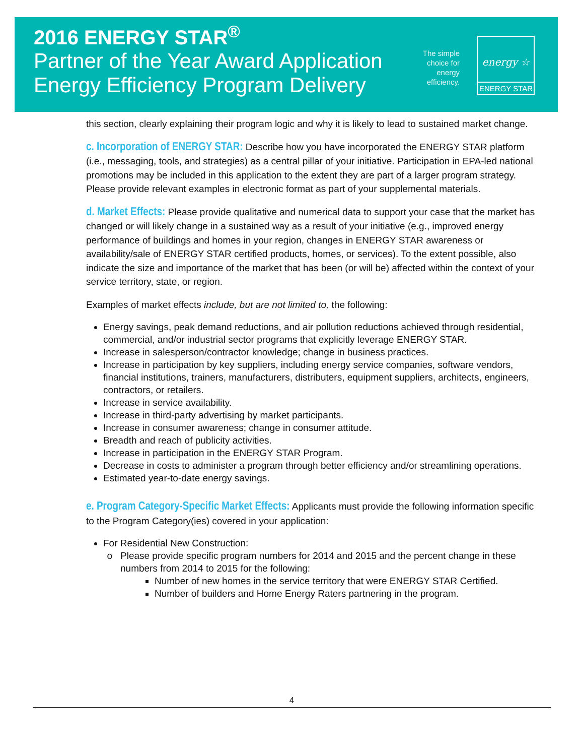2016 ENERGY STAR<sup>®</sup>
Partner of the Year Award Application
Energy Efficiency Program Delivery
The simple
choice for
energy
efficiency.
energy ☆
ENERGY STAR
this section, clearly explaining their program logic and why it is likely to lead to sustained market change.
c. Incorporation of ENERGY STAR: Describe how you have incorporated the ENERGY STAR platform (i.e., messaging, tools, and strategies) as a central pillar of your initiative. Participation in EPA-led national promotions may be included in this application to the extent they are part of a larger program strategy. Please provide relevant examples in electronic format as part of your supplemental materials.
d. Market Effects: Please provide qualitative and numerical data to support your case that the market has changed or will likely change in a sustained way as a result of your initiative (e.g., improved energy performance of buildings and homes in your region, changes in ENERGY STAR awareness or availability/sale of ENERGY STAR certified products, homes, or services). To the extent possible, also indicate the size and importance of the market that has been (or will be) affected within the context of your service territory, state, or region.
Examples of market effects include, but are not limited to, the following:
Energy savings, peak demand reductions, and air pollution reductions achieved through residential, commercial, and/or industrial sector programs that explicitly leverage ENERGY STAR.
Increase in salesperson/contractor knowledge; change in business practices.
Increase in participation by key suppliers, including energy service companies, software vendors, financial institutions, trainers, manufacturers, distributers, equipment suppliers, architects, engineers, contractors, or retailers.
Increase in service availability.
Increase in third-party advertising by market participants.
Increase in consumer awareness; change in consumer attitude.
Breadth and reach of publicity activities.
Increase in participation in the ENERGY STAR Program.
Decrease in costs to administer a program through better efficiency and/or streamlining operations.
Estimated year-to-date energy savings.
e. Program Category-Specific Market Effects: Applicants must provide the following information specific to the Program Category(ies) covered in your application:
For Residential New Construction:
Please provide specific program numbers for 2014 and 2015 and the percent change in these numbers from 2014 to 2015 for the following:
Number of new homes in the service territory that were ENERGY STAR Certified.
Number of builders and Home Energy Raters partnering in the program.
4